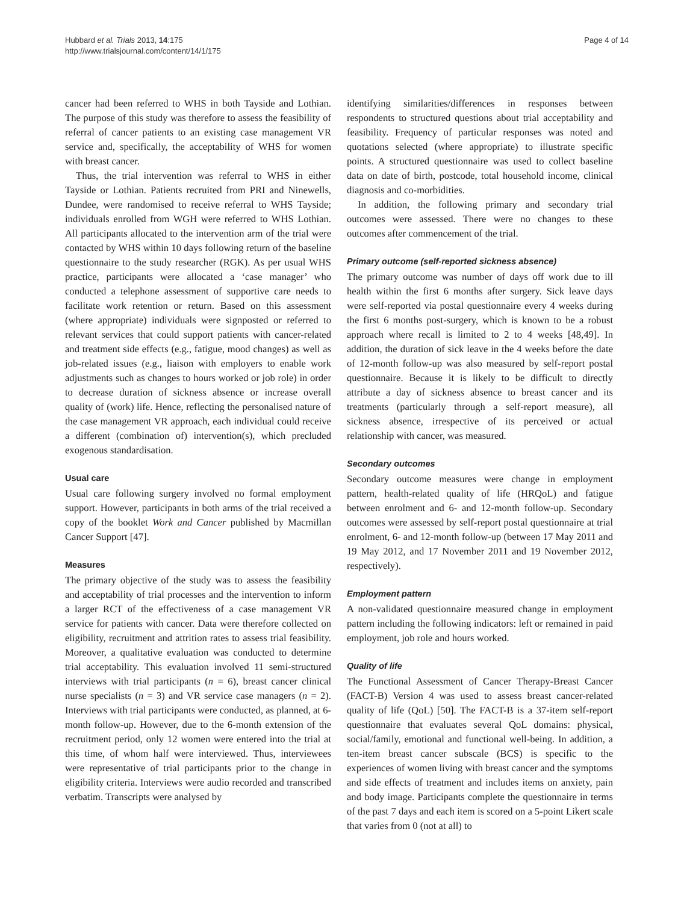Hubbard et al. Trials 2013, 14:175
http://www.trialsjournal.com/content/14/1/175
Page 4 of 14
cancer had been referred to WHS in both Tayside and Lothian. The purpose of this study was therefore to assess the feasibility of referral of cancer patients to an existing case management VR service and, specifically, the acceptability of WHS for women with breast cancer.
Thus, the trial intervention was referral to WHS in either Tayside or Lothian. Patients recruited from PRI and Ninewells, Dundee, were randomised to receive referral to WHS Tayside; individuals enrolled from WGH were referred to WHS Lothian. All participants allocated to the intervention arm of the trial were contacted by WHS within 10 days following return of the baseline questionnaire to the study researcher (RGK). As per usual WHS practice, participants were allocated a ‘case manager’ who conducted a telephone assessment of supportive care needs to facilitate work retention or return. Based on this assessment (where appropriate) individuals were signposted or referred to relevant services that could support patients with cancer-related and treatment side effects (e.g., fatigue, mood changes) as well as job-related issues (e.g., liaison with employers to enable work adjustments such as changes to hours worked or job role) in order to decrease duration of sickness absence or increase overall quality of (work) life. Hence, reflecting the personalised nature of the case management VR approach, each individual could receive a different (combination of) intervention(s), which precluded exogenous standardisation.
Usual care
Usual care following surgery involved no formal employment support. However, participants in both arms of the trial received a copy of the booklet Work and Cancer published by Macmillan Cancer Support [47].
Measures
The primary objective of the study was to assess the feasibility and acceptability of trial processes and the intervention to inform a larger RCT of the effectiveness of a case management VR service for patients with cancer. Data were therefore collected on eligibility, recruitment and attrition rates to assess trial feasibility. Moreover, a qualitative evaluation was conducted to determine trial acceptability. This evaluation involved 11 semi-structured interviews with trial participants (n = 6), breast cancer clinical nurse specialists (n = 3) and VR service case managers (n = 2). Interviews with trial participants were conducted, as planned, at 6-month follow-up. However, due to the 6-month extension of the recruitment period, only 12 women were entered into the trial at this time, of whom half were interviewed. Thus, interviewees were representative of trial participants prior to the change in eligibility criteria. Interviews were audio recorded and transcribed verbatim. Transcripts were analysed by
identifying similarities/differences in responses between respondents to structured questions about trial acceptability and feasibility. Frequency of particular responses was noted and quotations selected (where appropriate) to illustrate specific points. A structured questionnaire was used to collect baseline data on date of birth, postcode, total household income, clinical diagnosis and co-morbidities.
In addition, the following primary and secondary trial outcomes were assessed. There were no changes to these outcomes after commencement of the trial.
Primary outcome (self-reported sickness absence)
The primary outcome was number of days off work due to ill health within the first 6 months after surgery. Sick leave days were self-reported via postal questionnaire every 4 weeks during the first 6 months post-surgery, which is known to be a robust approach where recall is limited to 2 to 4 weeks [48,49]. In addition, the duration of sick leave in the 4 weeks before the date of 12-month follow-up was also measured by self-report postal questionnaire. Because it is likely to be difficult to directly attribute a day of sickness absence to breast cancer and its treatments (particularly through a self-report measure), all sickness absence, irrespective of its perceived or actual relationship with cancer, was measured.
Secondary outcomes
Secondary outcome measures were change in employment pattern, health-related quality of life (HRQoL) and fatigue between enrolment and 6- and 12-month follow-up. Secondary outcomes were assessed by self-report postal questionnaire at trial enrolment, 6- and 12-month follow-up (between 17 May 2011 and 19 May 2012, and 17 November 2011 and 19 November 2012, respectively).
Employment pattern
A non-validated questionnaire measured change in employment pattern including the following indicators: left or remained in paid employment, job role and hours worked.
Quality of life
The Functional Assessment of Cancer Therapy-Breast Cancer (FACT-B) Version 4 was used to assess breast cancer-related quality of life (QoL) [50]. The FACT-B is a 37-item self-report questionnaire that evaluates several QoL domains: physical, social/family, emotional and functional well-being. In addition, a ten-item breast cancer subscale (BCS) is specific to the experiences of women living with breast cancer and the symptoms and side effects of treatment and includes items on anxiety, pain and body image. Participants complete the questionnaire in terms of the past 7 days and each item is scored on a 5-point Likert scale that varies from 0 (not at all) to